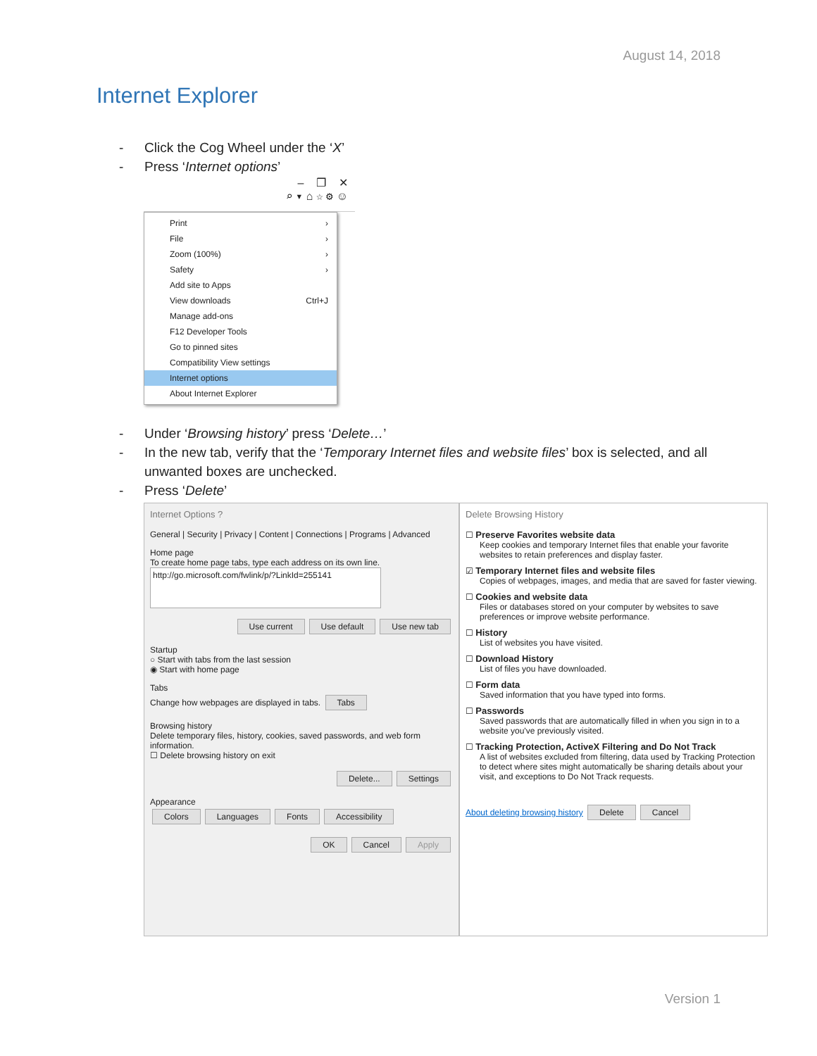August 14, 2018
Internet Explorer
- Click the Cog Wheel under the ‘X’
- Press ‘Internet options’
– ❐ ✕
⌕ ▾ ⌂ ☆ ⚙ ☺
Print ›
File ›
Zoom (100%) ›
Safety ›
Add site to Apps
View downloads Ctrl+J
Manage add-ons
F12 Developer Tools
Go to pinned sites
Compatibility View settings
Internet options
About Internet Explorer
- Under ‘Browsing history’ press ‘Delete…’
- In the new tab, verify that the ‘Temporary Internet files and website files’ box is selected, and all unwanted boxes are unchecked.
- Press ‘Delete’
Internet Options ?
General | Security | Privacy | Content | Connections | Programs | Advanced
Home page
To create home page tabs, type each address on its own line.
http://go.microsoft.com/fwlink/p/?LinkId=255141
Use current Use default Use new tab
Startup
○ Start with tabs from the last session
◉ Start with home page
Tabs
Change how webpages are displayed in tabs. Tabs
Browsing history
Delete temporary files, history, cookies, saved passwords, and web form information.
☐ Delete browsing history on exit
Delete... Settings
Appearance
Colors Languages Fonts Accessibility
OK Cancel Apply
Delete Browsing History
☐ Preserve Favorites website data
Keep cookies and temporary Internet files that enable your favorite websites to retain preferences and display faster.
☑ Temporary Internet files and website files
Copies of webpages, images, and media that are saved for faster viewing.
☐ Cookies and website data
Files or databases stored on your computer by websites to save preferences or improve website performance.
☐ History
List of websites you have visited.
☐ Download History
List of files you have downloaded.
☐ Form data
Saved information that you have typed into forms.
☐ Passwords
Saved passwords that are automatically filled in when you sign in to a website you've previously visited.
☐ Tracking Protection, ActiveX Filtering and Do Not Track
A list of websites excluded from filtering, data used by Tracking Protection to detect where sites might automatically be sharing details about your visit, and exceptions to Do Not Track requests.
About deleting browsing history Delete Cancel
Version 1